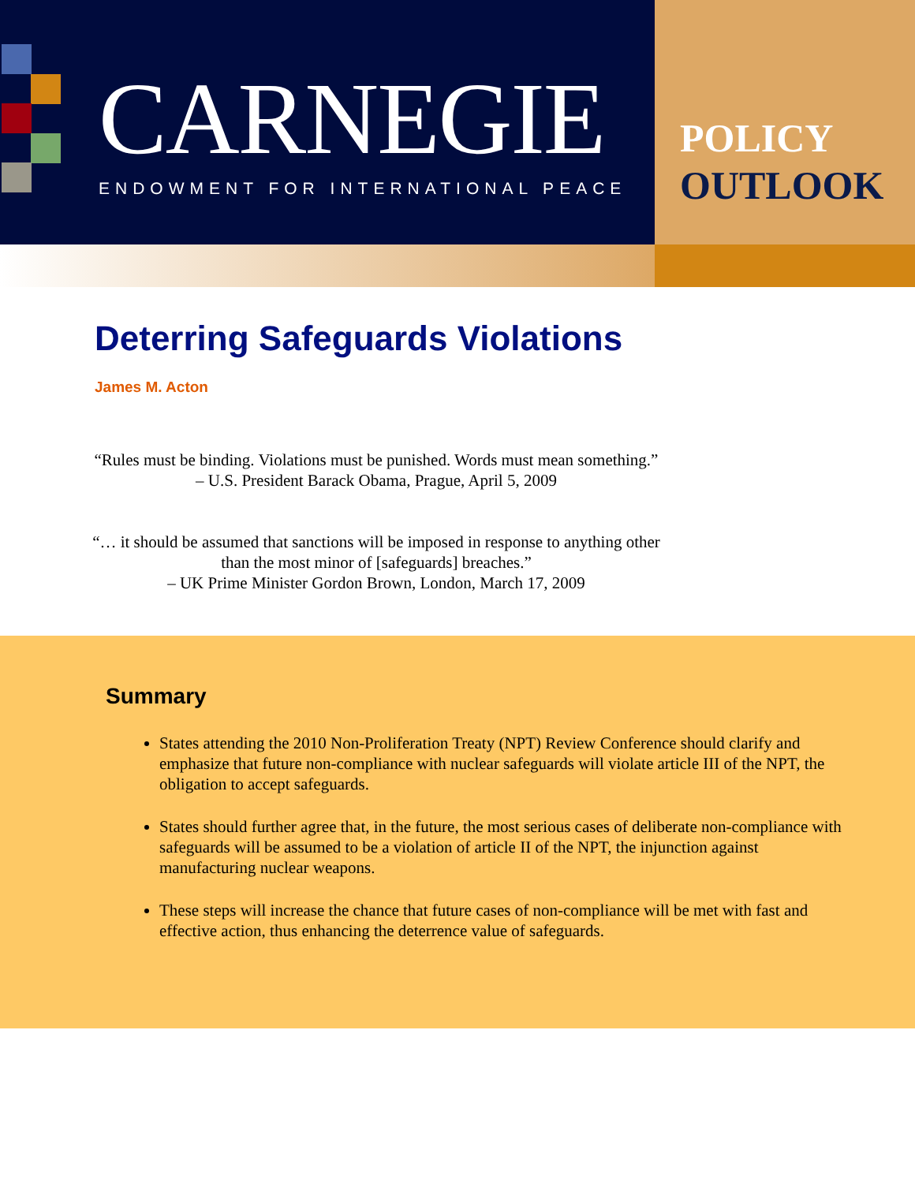CARNEGIE
ENDOWMENT FOR INTERNATIONAL PEACE
POLICY
OUTLOOK
Deterring Safeguards Violations
James M. Acton
“Rules must be binding. Violations must be punished. Words must mean something.”
– U.S. President Barack Obama, Prague, April 5, 2009
“… it should be assumed that sanctions will be imposed in response to anything other than the most minor of [safeguards] breaches.”
– UK Prime Minister Gordon Brown, London, March 17, 2009
Summary
States attending the 2010 Non-Proliferation Treaty (NPT) Review Conference should clarify and emphasize that future non-compliance with nuclear safeguards will violate article III of the NPT, the obligation to accept safeguards.
States should further agree that, in the future, the most serious cases of deliberate non-compliance with safeguards will be assumed to be a violation of article II of the NPT, the injunction against manufacturing nuclear weapons.
These steps will increase the chance that future cases of non-compliance will be met with fast and effective action, thus enhancing the deterrence value of safeguards.